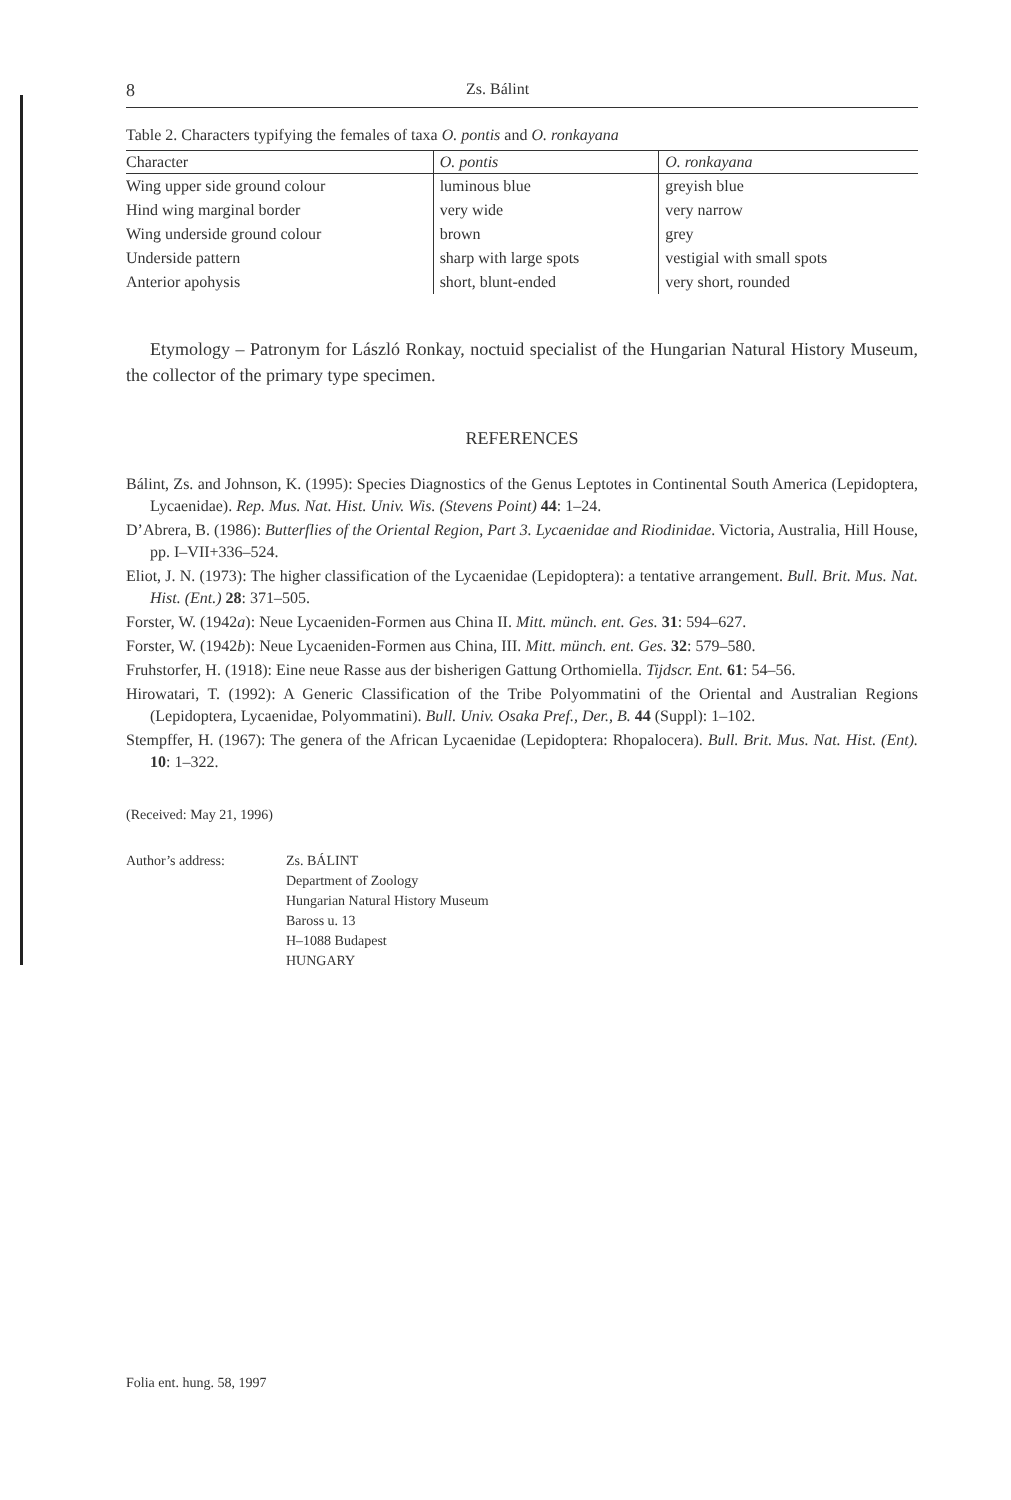8 Zs. Bálint
Table 2. Characters typifying the females of taxa O. pontis and O. ronkayana
| Character | O. pontis | O. ronkayana |
| --- | --- | --- |
| Wing upper side ground colour | luminous blue | greyish blue |
| Hind wing marginal border | very wide | very narrow |
| Wing underside ground colour | brown | grey |
| Underside pattern | sharp with large spots | vestigial with small spots |
| Anterior apohysis | short, blunt-ended | very short, rounded |
Etymology – Patronym for László Ronkay, noctuid specialist of the Hungarian Natural History Museum, the collector of the primary type specimen.
REFERENCES
Bálint, Zs. and Johnson, K. (1995): Species Diagnostics of the Genus Leptotes in Continental South America (Lepidoptera, Lycaenidae). Rep. Mus. Nat. Hist. Univ. Wis. (Stevens Point) 44: 1–24.
D’Abrera, B. (1986): Butterflies of the Oriental Region, Part 3. Lycaenidae and Riodinidae. Victoria, Australia, Hill House, pp. I–VII+336–524.
Eliot, J. N. (1973): The higher classification of the Lycaenidae (Lepidoptera): a tentative arrangement. Bull. Brit. Mus. Nat. Hist. (Ent.) 28: 371–505.
Forster, W. (1942a): Neue Lycaeniden-Formen aus China II. Mitt. münch. ent. Ges. 31: 594–627.
Forster, W. (1942b): Neue Lycaeniden-Formen aus China, III. Mitt. münch. ent. Ges. 32: 579–580.
Fruhstorfer, H. (1918): Eine neue Rasse aus der bisherigen Gattung Orthomiella. Tijdscr. Ent. 61: 54–56.
Hirowatari, T. (1992): A Generic Classification of the Tribe Polyommatini of the Oriental and Australian Regions (Lepidoptera, Lycaenidae, Polyommatini). Bull. Univ. Osaka Pref., Der., B. 44 (Suppl): 1–102.
Stempffer, H. (1967): The genera of the African Lycaenidae (Lepidoptera: Rhopalocera). Bull. Brit. Mus. Nat. Hist. (Ent). 10: 1–322.
(Received: May 21, 1996)
Author’s address: Zs. BÁLINT
Department of Zoology
Hungarian Natural History Museum
Baross u. 13
H–1088 Budapest
HUNGARY
Folia ent. hung. 58, 1997